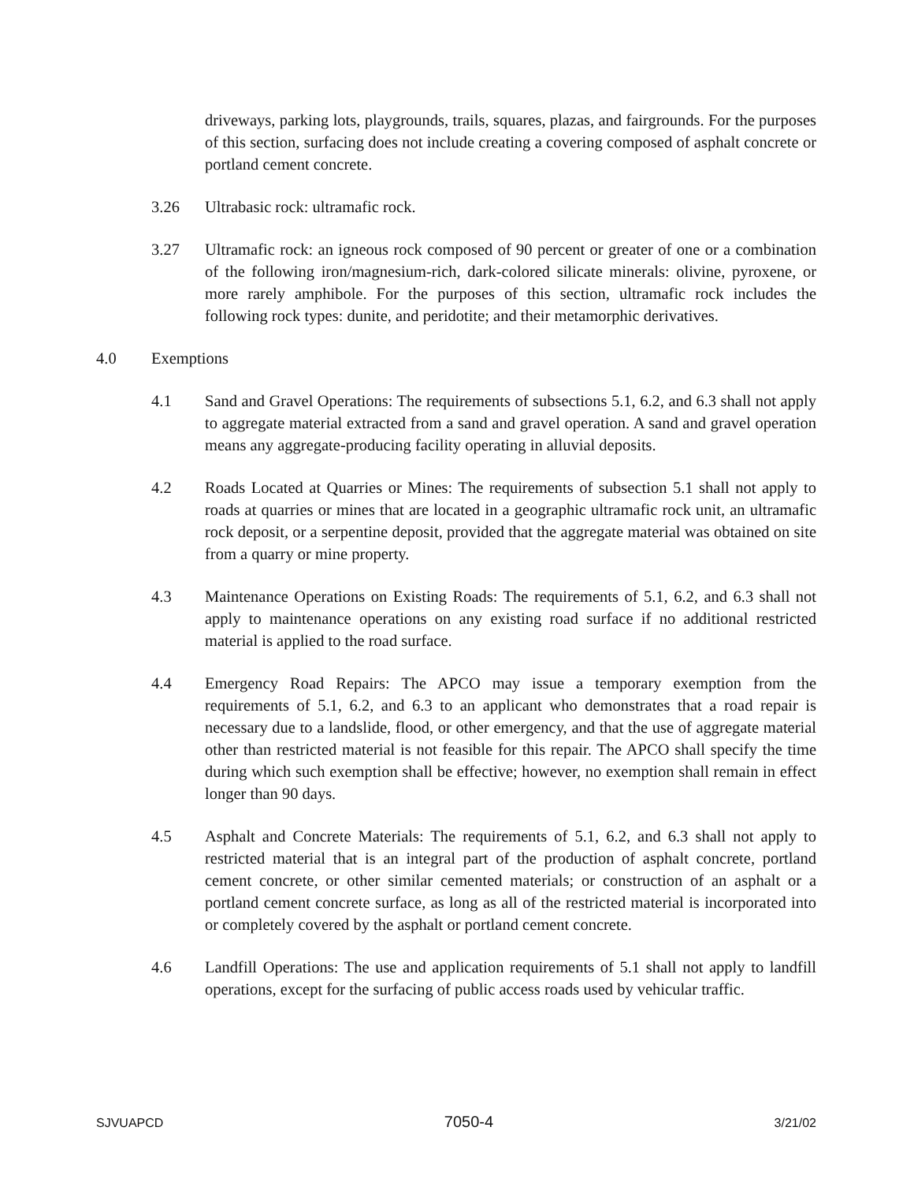driveways, parking lots, playgrounds, trails, squares, plazas, and fairgrounds. For the purposes of this section, surfacing does not include creating a covering composed of asphalt concrete or portland cement concrete.
3.26 Ultrabasic rock: ultramafic rock.
3.27 Ultramafic rock: an igneous rock composed of 90 percent or greater of one or a combination of the following iron/magnesium-rich, dark-colored silicate minerals: olivine, pyroxene, or more rarely amphibole. For the purposes of this section, ultramafic rock includes the following rock types: dunite, and peridotite; and their metamorphic derivatives.
4.0 Exemptions
4.1 Sand and Gravel Operations: The requirements of subsections 5.1, 6.2, and 6.3 shall not apply to aggregate material extracted from a sand and gravel operation. A sand and gravel operation means any aggregate-producing facility operating in alluvial deposits.
4.2 Roads Located at Quarries or Mines: The requirements of subsection 5.1 shall not apply to roads at quarries or mines that are located in a geographic ultramafic rock unit, an ultramafic rock deposit, or a serpentine deposit, provided that the aggregate material was obtained on site from a quarry or mine property.
4.3 Maintenance Operations on Existing Roads: The requirements of 5.1, 6.2, and 6.3 shall not apply to maintenance operations on any existing road surface if no additional restricted material is applied to the road surface.
4.4 Emergency Road Repairs: The APCO may issue a temporary exemption from the requirements of 5.1, 6.2, and 6.3 to an applicant who demonstrates that a road repair is necessary due to a landslide, flood, or other emergency, and that the use of aggregate material other than restricted material is not feasible for this repair. The APCO shall specify the time during which such exemption shall be effective; however, no exemption shall remain in effect longer than 90 days.
4.5 Asphalt and Concrete Materials: The requirements of 5.1, 6.2, and 6.3 shall not apply to restricted material that is an integral part of the production of asphalt concrete, portland cement concrete, or other similar cemented materials; or construction of an asphalt or a portland cement concrete surface, as long as all of the restricted material is incorporated into or completely covered by the asphalt or portland cement concrete.
4.6 Landfill Operations: The use and application requirements of 5.1 shall not apply to landfill operations, except for the surfacing of public access roads used by vehicular traffic.
SJVUAPCD 7050-4 3/21/02